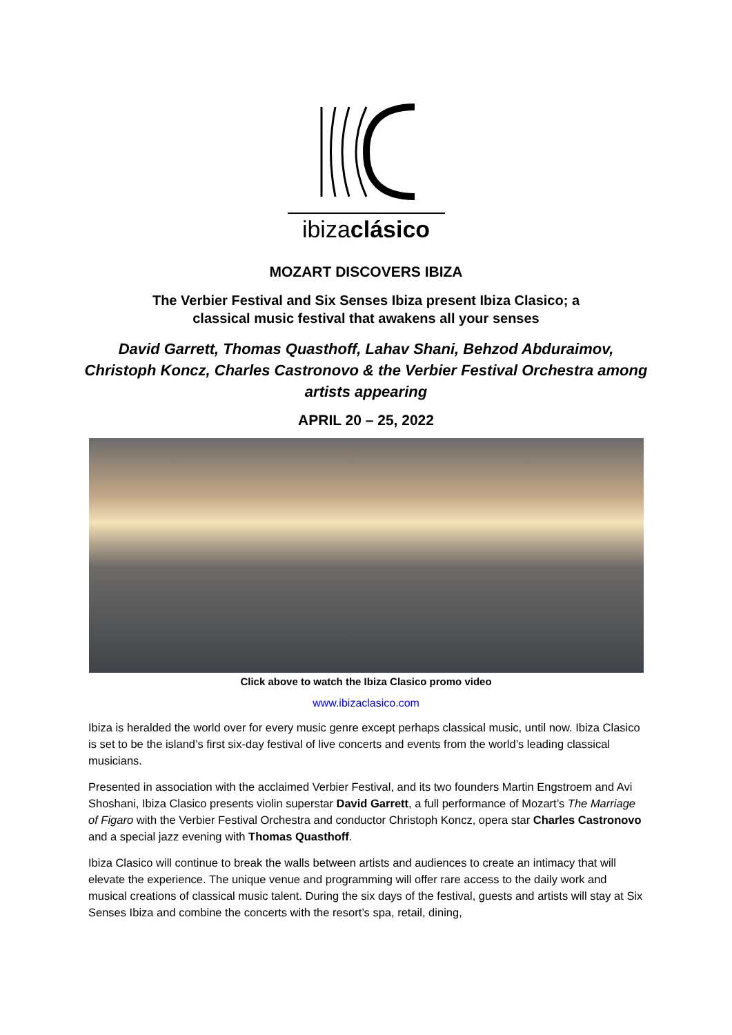ibizaclásico
MOZART DISCOVERS IBIZA
The Verbier Festival and Six Senses Ibiza present Ibiza Clasico; a
classical music festival that awakens all your senses
David Garrett, Thomas Quasthoff, Lahav Shani, Behzod Abduraimov,
Christoph Koncz, Charles Castronovo & the Verbier Festival Orchestra among
artists appearing
APRIL 20 – 25, 2022
Click above to watch the Ibiza Clasico promo video
www.ibizaclasico.com
Ibiza is heralded the world over for every music genre except perhaps classical music, until now. Ibiza Clasico is set to be the island’s first six-day festival of live concerts and events from the world’s leading classical musicians.
Presented in association with the acclaimed Verbier Festival, and its two founders Martin Engstroem and Avi Shoshani, Ibiza Clasico presents violin superstar David Garrett, a full performance of Mozart’s The Marriage of Figaro with the Verbier Festival Orchestra and conductor Christoph Koncz, opera star Charles Castronovo and a special jazz evening with Thomas Quasthoff.
Ibiza Clasico will continue to break the walls between artists and audiences to create an intimacy that will elevate the experience. The unique venue and programming will offer rare access to the daily work and musical creations of classical music talent. During the six days of the festival, guests and artists will stay at Six Senses Ibiza and combine the concerts with the resort’s spa, retail, dining,